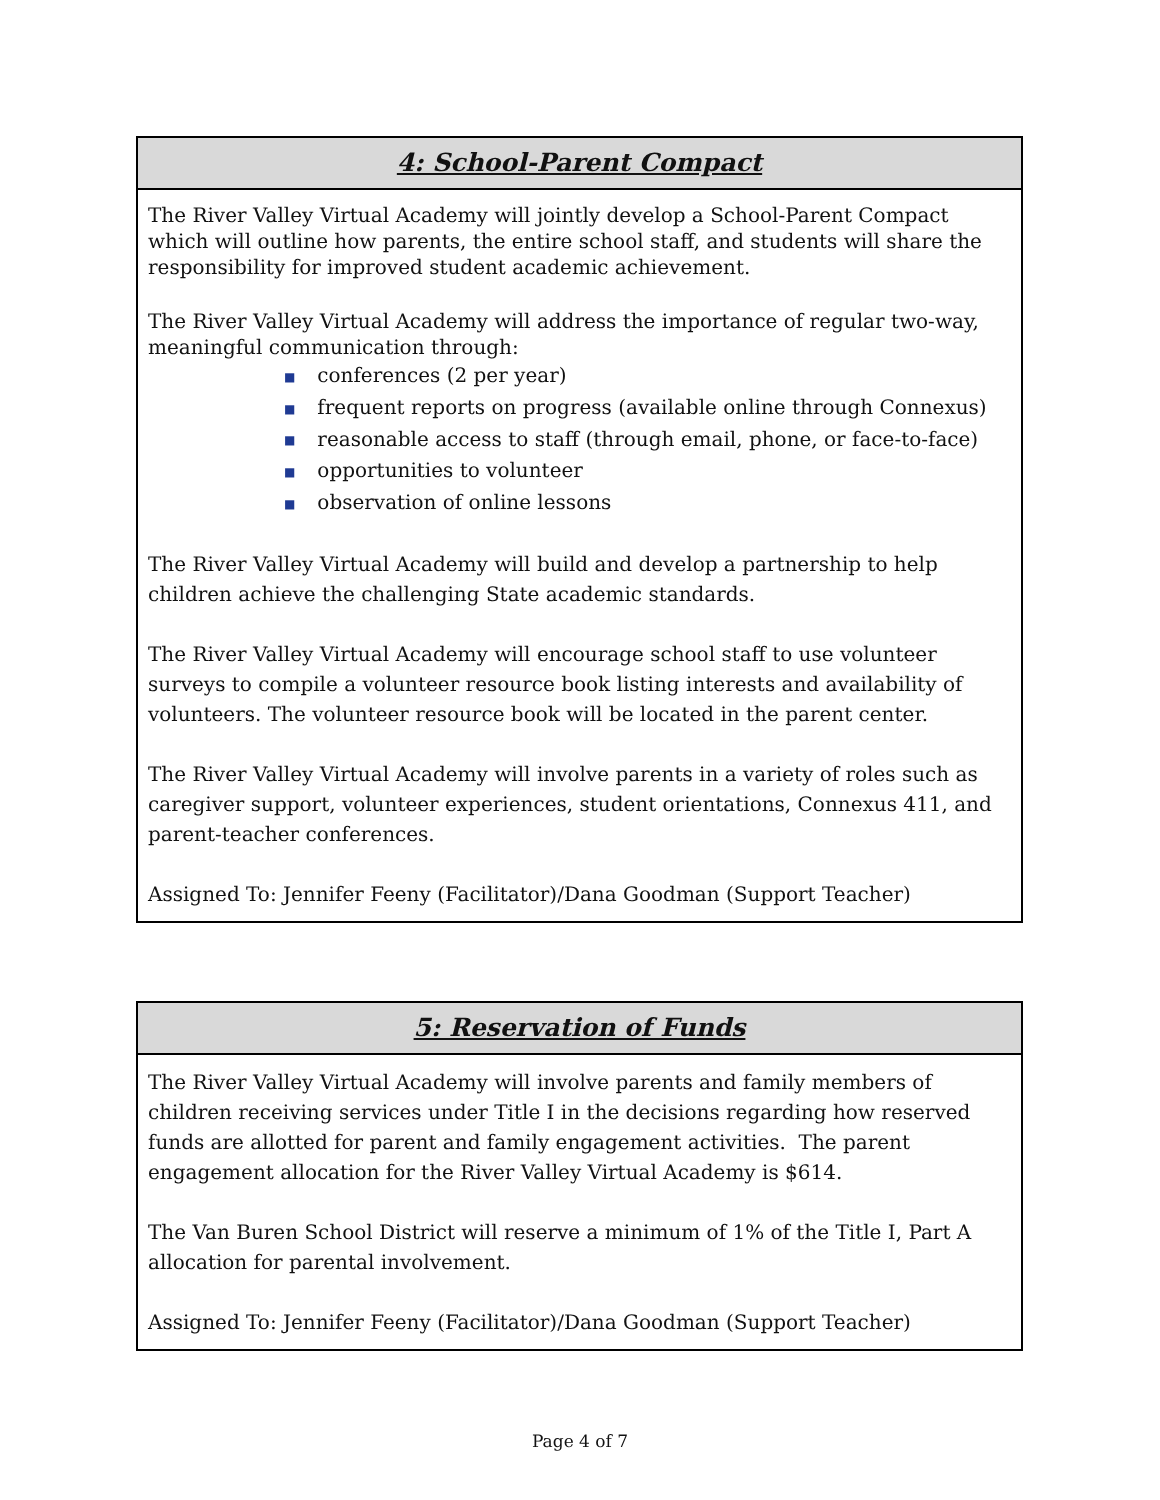4: School-Parent Compact
The River Valley Virtual Academy will jointly develop a School-Parent Compact which will outline how parents, the entire school staff, and students will share the responsibility for improved student academic achievement.
The River Valley Virtual Academy will address the importance of regular two-way, meaningful communication through:
■ conferences (2 per year)
■ frequent reports on progress (available online through Connexus)
■ reasonable access to staff (through email, phone, or face-to-face)
■ opportunities to volunteer
■ observation of online lessons
The River Valley Virtual Academy will build and develop a partnership to help children achieve the challenging State academic standards.
The River Valley Virtual Academy will encourage school staff to use volunteer surveys to compile a volunteer resource book listing interests and availability of volunteers. The volunteer resource book will be located in the parent center.
The River Valley Virtual Academy will involve parents in a variety of roles such as caregiver support, volunteer experiences, student orientations, Connexus 411, and parent-teacher conferences.
Assigned To: Jennifer Feeny (Facilitator)/Dana Goodman (Support Teacher)
5: Reservation of Funds
The River Valley Virtual Academy will involve parents and family members of children receiving services under Title I in the decisions regarding how reserved funds are allotted for parent and family engagement activities. The parent engagement allocation for the River Valley Virtual Academy is $614.
The Van Buren School District will reserve a minimum of 1% of the Title I, Part A allocation for parental involvement.
Assigned To: Jennifer Feeny (Facilitator)/Dana Goodman (Support Teacher)
Page 4 of 7